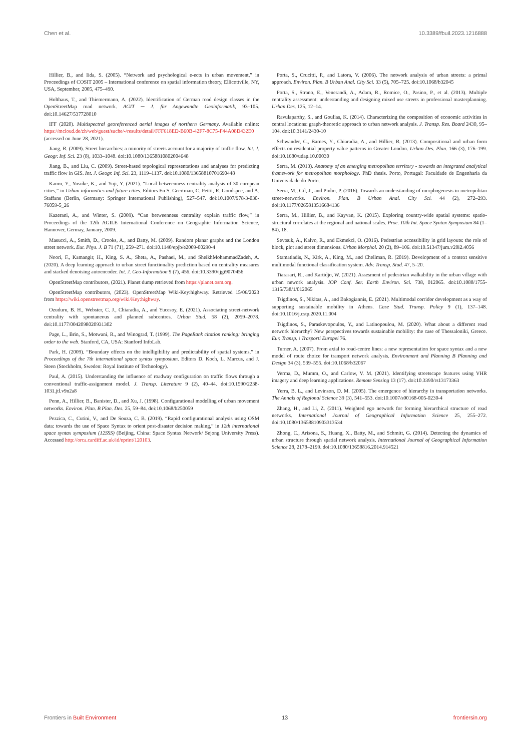Chen et al. 10.3389/fbuil.2023.1216888
Hillier, B., and Iida, S. (2005). “Network and psychological e-ects in urban movement,” in Proceedings of COSIT 2005 – International conference on spatial information theory, Ellicottville, NY, USA, September, 2005, 475–490.
Holthaus, T., and Thiemermann, A. (2022). Identification of German road design classes in the OpenStreetMap road network. AGIT ─ J. für Angewandte Geoinformatik, 93–105. doi:10.14627/537728010
IFF (2020). Multispectral georeferenced aerial images of northern Germany. Available online: https://mcloud.de/zh/web/guest/suche/-/results/detail/FFF618ED-B60B-42F7-8C75-F44A08D432E0 (accessed on June 28, 2021).
Jiang, B. (2009). Street hierarchies: a minority of streets account for a majority of traffic flow. Int. J. Geogr. Inf. Sci. 23 (8), 1033–1048. doi:10.1080/13658810802004648
Jiang, B., and Liu, C. (2009). Street-based topological representations and analyses for predicting traffic flow in GIS. Int. J. Geogr. Inf. Sci. 23, 1119–1137. doi:10.1080/13658810701690448
Kaoru, Y., Yusuke, K., and Yuji, Y. (2021). “Local betweenness centrality analysis of 30 european cities,” in Urban informatics and future cities. Editors En S. Geertman, C. Pettit, R. Goodspee, and A. Staffans (Berlin, Germany: Springer International Publishing), 527–547. doi:10.1007/978-3-030-76059-5_26
Kazerani, A., and Winter, S. (2009). “Can betweenness centrality explain traffic flow,” in Proceedings of the 12th AGILE International Conference on Geographic Information Science, Hannover, Germay, January, 2009.
Masucci, A., Smith, D., Crooks, A., and Batty, M. (2009). Random planar graphs and the London street network. Eur. Phys. J. B 71 (71), 259–271. doi:10.1140/epjb/e2009-00290-4
Noori, F., Kamangir, H., King, S. A., Sheta, A., Pashaei, M., and SheikhMohammadZadeh, A. (2020). A deep learning approach to urban street functionality prediction based on centrality measures and stacked denoising autoencoder. Int. J. Geo-Information 9 (7), 456. doi:10.3390/ijgi9070456
OpenStreetMap contributors, (2021). Planet dump retrieved from https://planet.osm.org.
OpenStreetMap contributors, (2023). OpenStreetMap Wiki-Key:highway. Retrieved 15/06/2023 from https://wiki.openstreetmap.org/wiki/Key:highway.
Ozuduru, B. H., Webster, C. J., Chiaradia, A., and Yucesoy, E. (2021). Associating street-network centrality with spontaneous and planned subcentres. Urban Stud. 58 (2), 2059–2078. doi:10.1177/0042098020931302
Page, L., Brin, S., Motwani, R., and Winograd, T. (1999). The PageRank citation ranking: bringing order to the web. Stanford, CA, USA: Stanford InfoLab.
Park, H. (2009). “Boundary effects on the intelligibility and predictability of spatial systems,” in Proceedings of the 7th international space syntax symposium. Editors D. Koch, L. Marcus, and J. Steen (Stockholm, Sweden: Royal Institute of Technology).
Paul, A. (2015). Understanding the influence of roadway configuration on traffic flows through a conventional traffic-assignment model. J. Transp. Literature 9 (2), 40–44. doi:10.1590/2238-1031.jtl.v9n2a8
Penn, A., Hillier, B., Banister, D., and Xu, J. (1998). Configurational modelling of urban movement networks. Environ. Plan. B Plan. Des. 25, 59–84. doi:10.1068/b250059
Pezzica, C., Cutini, V., and De Souza, C. B. (2019). “Rapid configurational analysis using OSM data: towards the use of Space Syntax to orient post-disaster decision making,” in 12th international space syntax symposium (12SSS) (Beijing, China: Space Syntax Network/ Sejong University Press). Accessed http://orca.cardiff.ac.uk/id/eprint/120103.
Porta, S., Crucitti, P., and Latora, V. (2006). The network analysis of urban streets: a primal approach. Environ. Plan. B Urban Anal. City Sci. 33 (5), 705–725. doi:10.1068/b32045
Porta, S., Strano, E., Venerandi, A., Adam, R., Romice, O., Pasino, P., et al. (2013). Multiple centrality assessment: understanding and designing mixed use streets in professional masterplanning. Urban Des. 125, 12–14.
Ravulaparthy, S., and Goulias, K. (2014). Characterizing the composition of economic activities in central locations: graph-theoretic approach to urban network analysis. J. Transp. Res. Board 2430, 95–104. doi:10.3141/2430-10
Schwander, C., Barnes, Y., Chiaradia, A., and Hillier, B. (2013). Compositional and urban form effects on residential property value patterns in Greater London. Urban Des. Plan. 166 (3), 176–199. doi:10.1680/udap.10.00030
Serra, M. (2013). Anatomy of an emerging metropolitan territory - towards an integrated analytical framework for metropolitan morphology. PhD thesis. Porto, Portugal: Faculdade de Engenharia da Universidade do Porto.
Serra, M., Gil, J., and Pinho, P. (2016). Towards an understanding of morphogenesis in metropolitan street-networks. Environ. Plan. B Urban Anal. City Sci. 44 (2), 272–293. doi:10.1177/0265813516684136
Serra, M., Hillier, B., and Kayvan, K. (2015). Exploring country-wide spatial systems: spatio-structural correlates at the regional and national scales. Proc. 10th Int. Space Syntax Symposium 84 (1–84), 18.
Sevtsuk, A., Kalvo, R., and Ekmekci, O. (2016). Pedestrian accessibility in grid layouts: the role of block, plot and street dimensions. Urban Morphol. 20 (2), 89–106. doi:10.51347/jum.v20i2.4056
Stamatiadis, N., Kirk, A., King, M., and Chellman, R. (2019). Development of a context sensitive multimodal functional classification system. Adv. Transp. Stud. 47, 5–20.
Tiarasari, R., and Kartidjo, W. (2021). Assesment of pedestrian walkability in the urban village with urban nework analysis. IOP Conf. Ser. Earth Environ. Sci. 738, 012065. doi:10.1088/1755-1315/738/1/012065
Tsigdinos, S., Nikitas, A., and Bakogiannis, E. (2021). Multimodal corridor development as a way of supporting sustainable mobility in Athens. Case Stud. Transp. Policy 9 (1), 137–148. doi:10.1016/j.cstp.2020.11.004
Tsigdinos, S., Paraskevopoulos, Y., and Latinopoulou, M. (2020). What about a different road network hierarchy? New perspectives towards sustainable mobility: the case of Thessaloniki, Greece. Eur. Transp. \ Trasporti Europei 76.
Turner, A. (2007). From axial to road-centre lines: a new representation for space syntax and a new model of route choice for transport network analysis. Environment and Planning B Planning and Design 34 (3), 539–555. doi:10.1068/b32067
Verma, D., Mumm, O., and Carlow, V. M. (2021). Identifying streetscape features using VHR imagery and deep learning applications. Remote Sensing 13 (17). doi:10.3390/rs13173363
Yerra, B. L., and Levinson, D. M. (2005). The emergence of hierarchy in transportation networks. The Annals of Regional Science 39 (3), 541–553. doi:10.1007/s00168-005-0230-4
Zhang, H., and Li, Z. (2011). Weighted ego network for forming hierarchical structure of road networks. International Journal of Geographical Information Science 25, 255–272. doi:10.1080/13658810903313534
Zhong, C., Arisona, S., Huang, X., Batty, M., and Schmitt, G. (2014). Detecting the dynamics of urban structure through spatial network analysis. International Journal of Geographical Information Science 28, 2178–2199. doi:10.1080/13658816.2014.914521
Frontiers in Built Environment 13 frontiersin.org